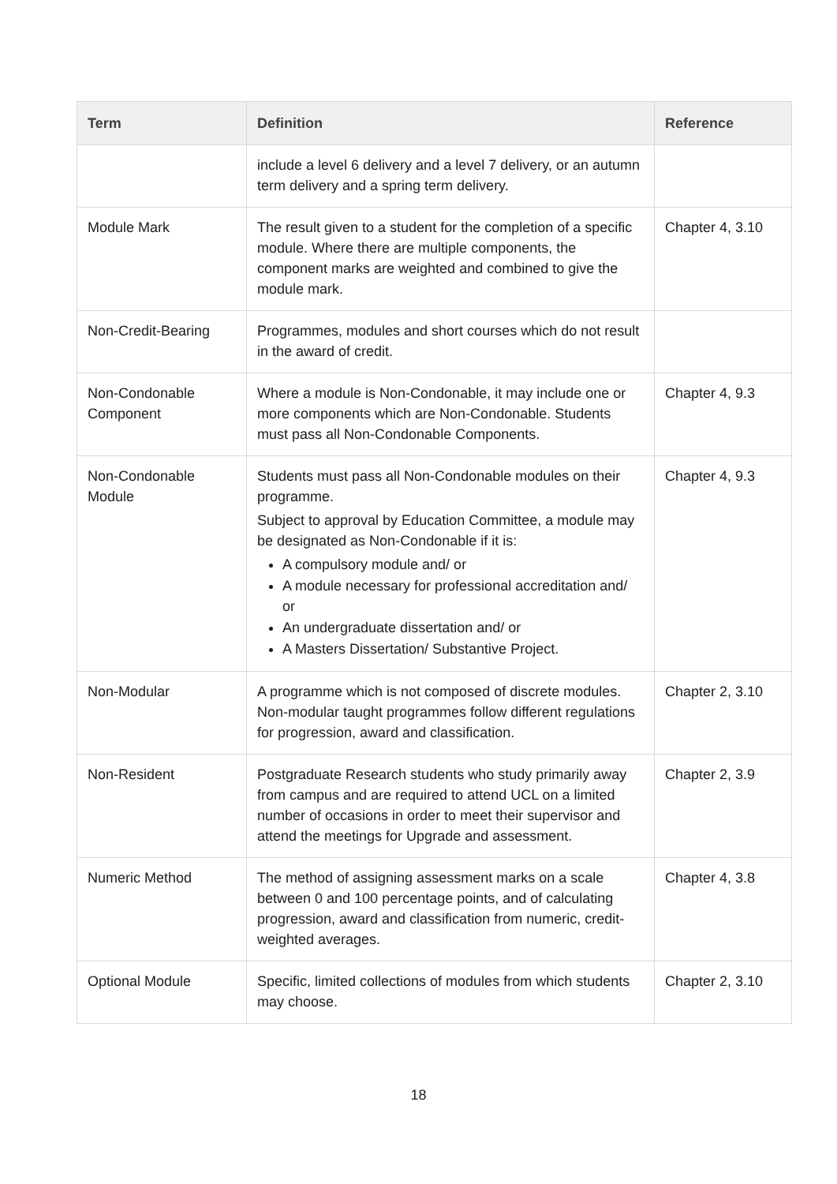| Term | Definition | Reference |
| --- | --- | --- |
| | include a level 6 delivery and a level 7 delivery, or an autumn term delivery and a spring term delivery. | |
| Module Mark | The result given to a student for the completion of a specific module. Where there are multiple components, the component marks are weighted and combined to give the module mark. | Chapter 4, 3.10 |
| Non-Credit-Bearing | Programmes, modules and short courses which do not result in the award of credit. | |
| Non-Condonable Component | Where a module is Non-Condonable, it may include one or more components which are Non-Condonable. Students must pass all Non-Condonable Components. | Chapter 4, 9.3 |
| Non-Condonable Module | Students must pass all Non-Condonable modules on their programme. Subject to approval by Education Committee, a module may be designated as Non-Condonable if it is: A compulsory module and/ or A module necessary for professional accreditation and/ or An undergraduate dissertation and/ or A Masters Dissertation/ Substantive Project. | Chapter 4, 9.3 |
| Non-Modular | A programme which is not composed of discrete modules. Non-modular taught programmes follow different regulations for progression, award and classification. | Chapter 2, 3.10 |
| Non-Resident | Postgraduate Research students who study primarily away from campus and are required to attend UCL on a limited number of occasions in order to meet their supervisor and attend the meetings for Upgrade and assessment. | Chapter 2, 3.9 |
| Numeric Method | The method of assigning assessment marks on a scale between 0 and 100 percentage points, and of calculating progression, award and classification from numeric, credit-weighted averages. | Chapter 4, 3.8 |
| Optional Module | Specific, limited collections of modules from which students may choose. | Chapter 2, 3.10 |
18